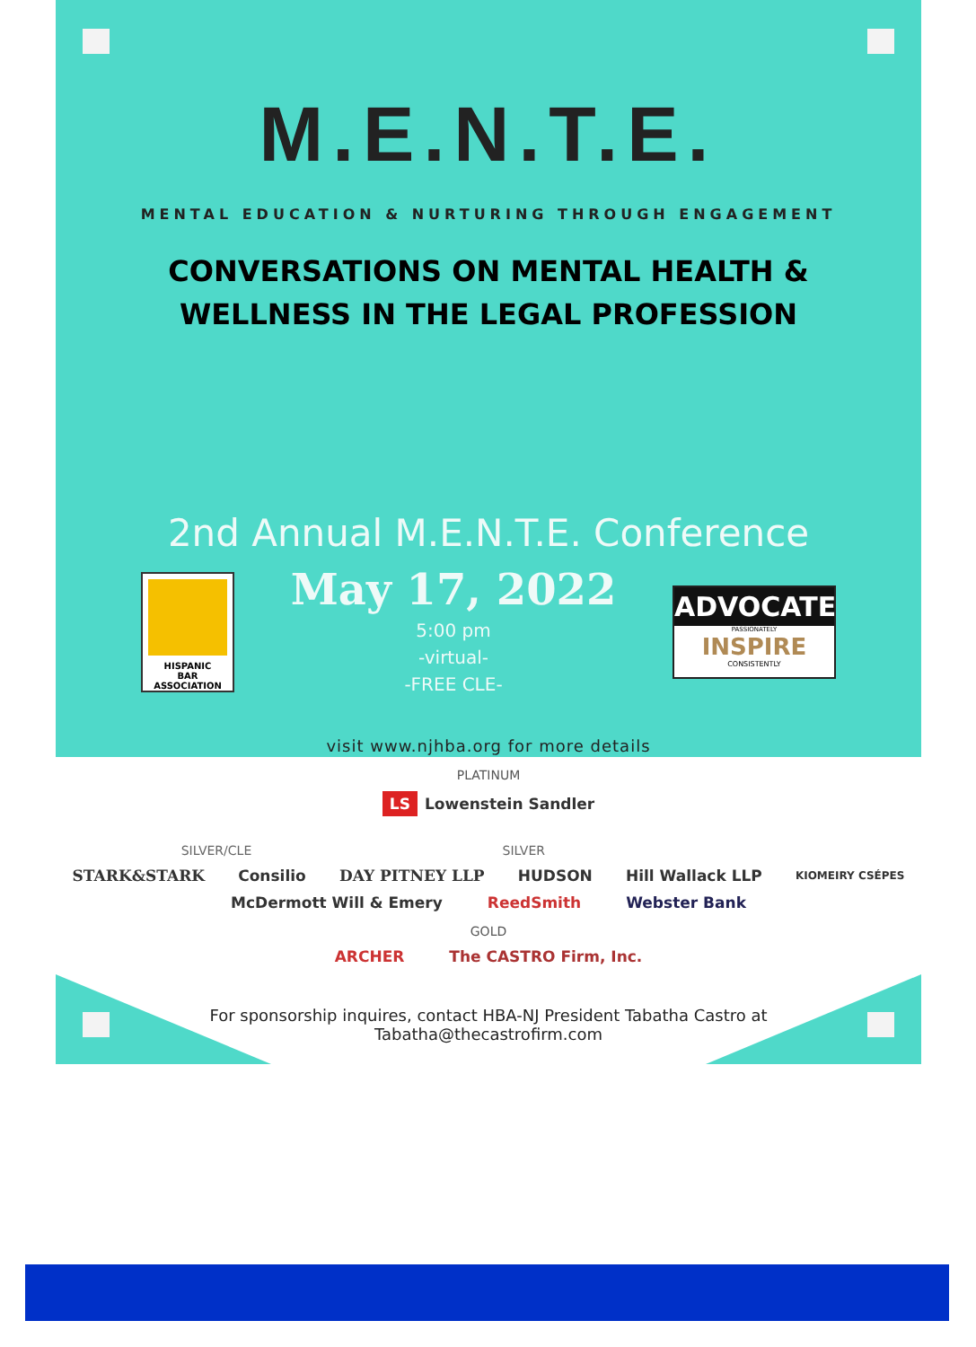M.E.N.T.E.
MENTAL EDUCATION & NURTURING THROUGH ENGAGEMENT
CONVERSATIONS ON MENTAL HEALTH &
WELLNESS IN THE LEGAL PROFESSION
2nd Annual M.E.N.T.E. Conference
HISPANIC
BAR
ASSOCIATION
May 17, 2022
5:00 pm
-virtual-
-FREE CLE-
ADVOCATE
PASSIONATELY
INSPIRE
CONSISTENTLY
visit www.njhba.org for more details
PLATINUM
LS Lowenstein Sandler
SILVER/CLE SILVER
STARK&STARK Consilio DAY PITNEY LLP HUDSON Hill Wallack LLP KIOMEIRY CSÉPES
McDermott Will & Emery ReedSmith Webster Bank
GOLD
ARCHER The CASTRO Firm, Inc.
For sponsorship inquires, contact HBA-NJ President Tabatha Castro at
Tabatha@thecastrofirm.com